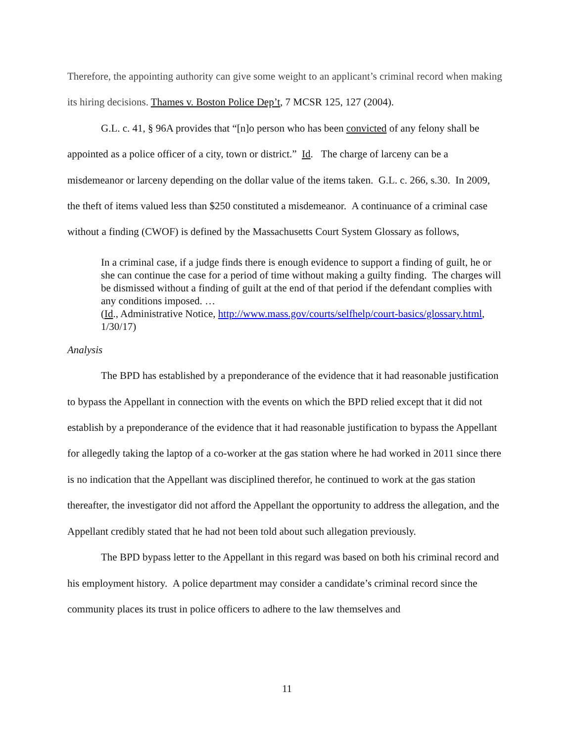Therefore, the appointing authority can give some weight to an applicant’s criminal record when making its hiring decisions. Thames v. Boston Police Dep’t, 7 MCSR 125, 127 (2004).
G.L. c. 41, § 96A provides that “[n]o person who has been convicted of any felony shall be appointed as a police officer of a city, town or district.” Id. The charge of larceny can be a misdemeanor or larceny depending on the dollar value of the items taken. G.L. c. 266, s.30. In 2009, the theft of items valued less than $250 constituted a misdemeanor. A continuance of a criminal case without a finding (CWOF) is defined by the Massachusetts Court System Glossary as follows,
In a criminal case, if a judge finds there is enough evidence to support a finding of guilt, he or she can continue the case for a period of time without making a guilty finding. The charges will be dismissed without a finding of guilt at the end of that period if the defendant complies with any conditions imposed. …
(Id., Administrative Notice, http://www.mass.gov/courts/selfhelp/court-basics/glossary.html, 1/30/17)
Analysis
The BPD has established by a preponderance of the evidence that it had reasonable justification to bypass the Appellant in connection with the events on which the BPD relied except that it did not establish by a preponderance of the evidence that it had reasonable justification to bypass the Appellant for allegedly taking the laptop of a co-worker at the gas station where he had worked in 2011 since there is no indication that the Appellant was disciplined therefor, he continued to work at the gas station thereafter, the investigator did not afford the Appellant the opportunity to address the allegation, and the Appellant credibly stated that he had not been told about such allegation previously.
The BPD bypass letter to the Appellant in this regard was based on both his criminal record and his employment history. A police department may consider a candidate’s criminal record since the community places its trust in police officers to adhere to the law themselves and
11